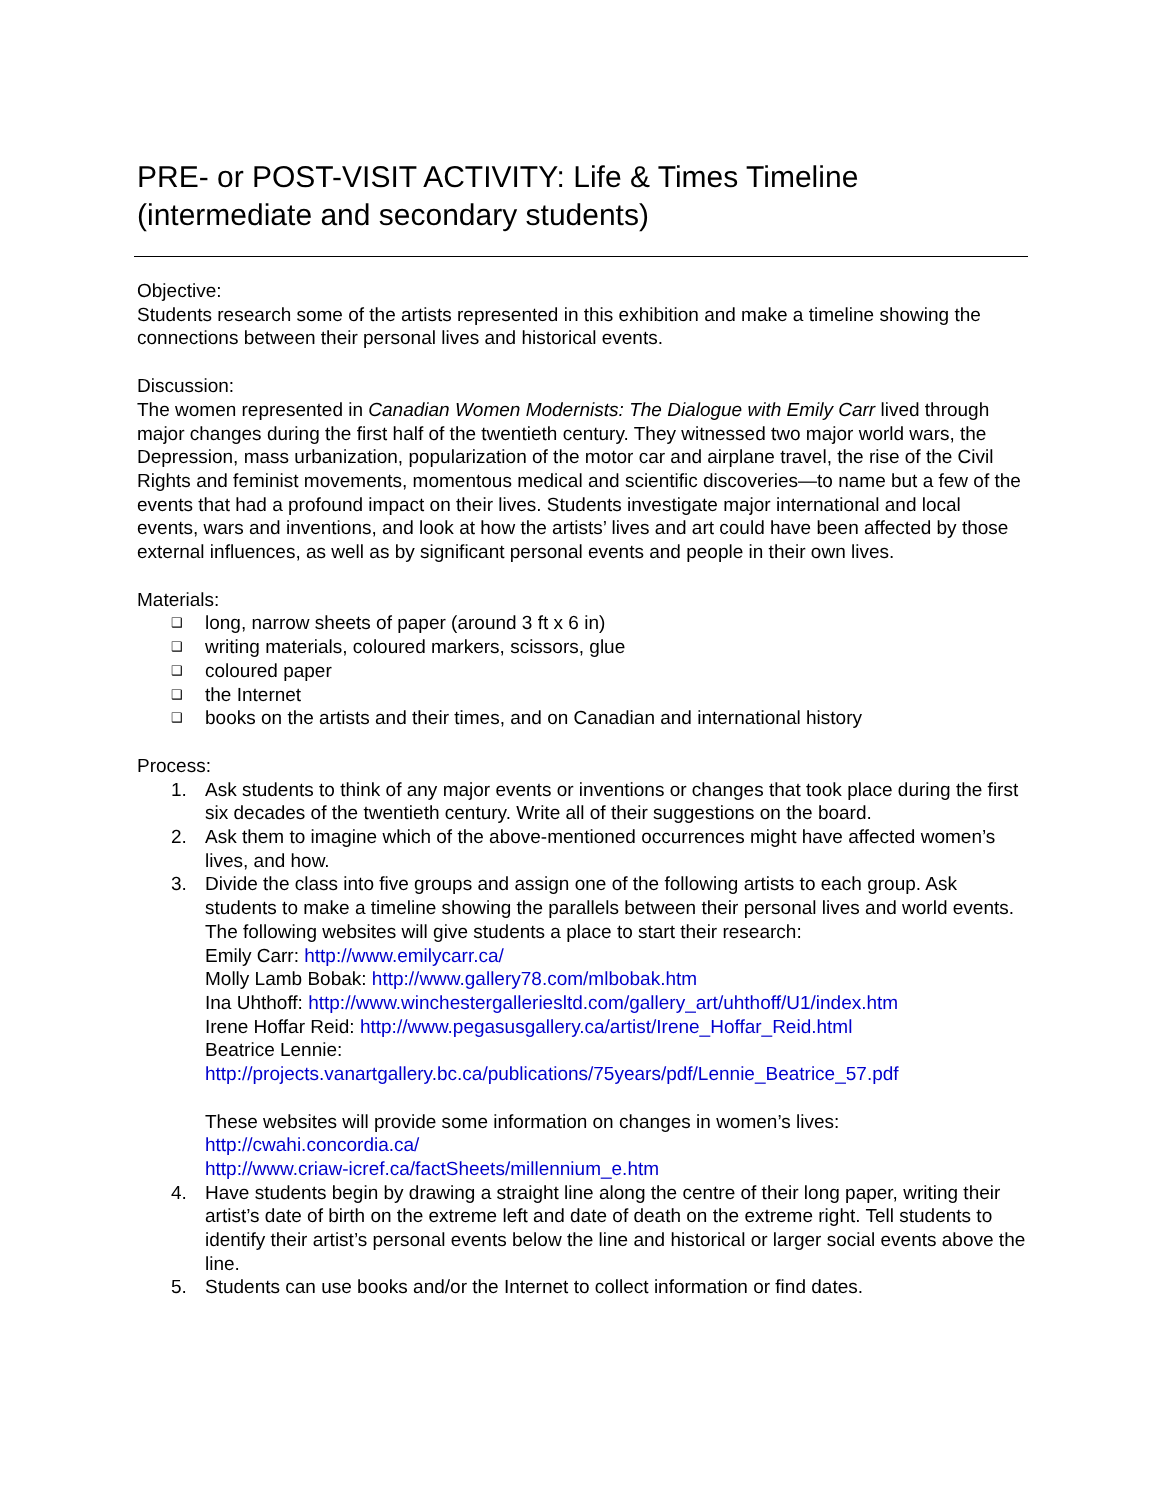PRE- or POST-VISIT ACTIVITY: Life & Times Timeline
(intermediate and secondary students)
Objective:
Students research some of the artists represented in this exhibition and make a timeline showing the connections between their personal lives and historical events.
Discussion:
The women represented in Canadian Women Modernists: The Dialogue with Emily Carr lived through major changes during the first half of the twentieth century. They witnessed two major world wars, the Depression, mass urbanization, popularization of the motor car and airplane travel, the rise of the Civil Rights and feminist movements, momentous medical and scientific discoveries—to name but a few of the events that had a profound impact on their lives. Students investigate major international and local events, wars and inventions, and look at how the artists’ lives and art could have been affected by those external influences, as well as by significant personal events and people in their own lives.
Materials:
❑ long, narrow sheets of paper (around 3 ft x 6 in)
❑ writing materials, coloured markers, scissors, glue
❑ coloured paper
❑ the Internet
❑ books on the artists and their times, and on Canadian and international history
Process:
1. Ask students to think of any major events or inventions or changes that took place during the first six decades of the twentieth century. Write all of their suggestions on the board.
2. Ask them to imagine which of the above-mentioned occurrences might have affected women’s lives, and how.
3. Divide the class into five groups and assign one of the following artists to each group. Ask students to make a timeline showing the parallels between their personal lives and world events. The following websites will give students a place to start their research:
Emily Carr: http://www.emilycarr.ca/
Molly Lamb Bobak: http://www.gallery78.com/mlbobak.htm
Ina Uhthoff: http://www.winchestergalleriesltd.com/gallery_art/uhthoff/U1/index.htm
Irene Hoffar Reid: http://www.pegasusgallery.ca/artist/Irene_Hoffar_Reid.html
Beatrice Lennie:
http://projects.vanartgallery.bc.ca/publications/75years/pdf/Lennie_Beatrice_57.pdf
These websites will provide some information on changes in women’s lives:
http://cwahi.concordia.ca/
http://www.criaw-icref.ca/factSheets/millennium_e.htm
4. Have students begin by drawing a straight line along the centre of their long paper, writing their artist’s date of birth on the extreme left and date of death on the extreme right. Tell students to identify their artist’s personal events below the line and historical or larger social events above the line.
5. Students can use books and/or the Internet to collect information or find dates.